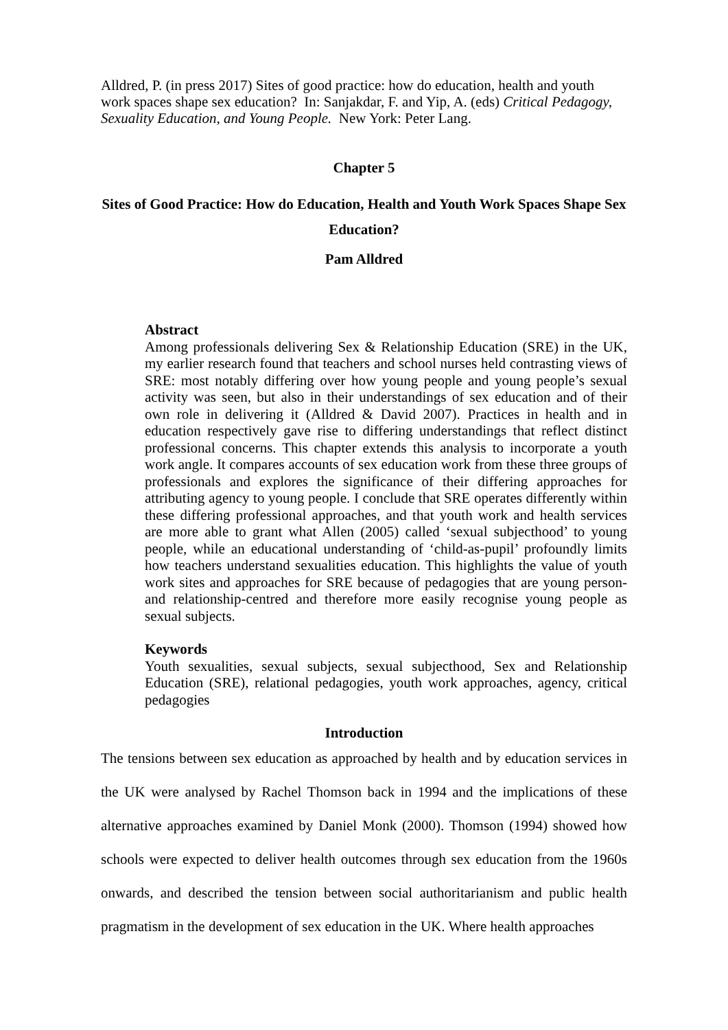Alldred, P. (in press 2017) Sites of good practice: how do education, health and youth work spaces shape sex education? In: Sanjakdar, F. and Yip, A. (eds) Critical Pedagogy, Sexuality Education, and Young People. New York: Peter Lang.
Chapter 5
Sites of Good Practice: How do Education, Health and Youth Work Spaces Shape Sex Education?
Pam Alldred
Abstract
Among professionals delivering Sex & Relationship Education (SRE) in the UK, my earlier research found that teachers and school nurses held contrasting views of SRE: most notably differing over how young people and young people’s sexual activity was seen, but also in their understandings of sex education and of their own role in delivering it (Alldred & David 2007). Practices in health and in education respectively gave rise to differing understandings that reflect distinct professional concerns. This chapter extends this analysis to incorporate a youth work angle. It compares accounts of sex education work from these three groups of professionals and explores the significance of their differing approaches for attributing agency to young people. I conclude that SRE operates differently within these differing professional approaches, and that youth work and health services are more able to grant what Allen (2005) called ‘sexual subjecthood’ to young people, while an educational understanding of ‘child-as-pupil’ profoundly limits how teachers understand sexualities education. This highlights the value of youth work sites and approaches for SRE because of pedagogies that are young person- and relationship-centred and therefore more easily recognise young people as sexual subjects.
Keywords
Youth sexualities, sexual subjects, sexual subjecthood, Sex and Relationship Education (SRE), relational pedagogies, youth work approaches, agency, critical pedagogies
Introduction
The tensions between sex education as approached by health and by education services in the UK were analysed by Rachel Thomson back in 1994 and the implications of these alternative approaches examined by Daniel Monk (2000). Thomson (1994) showed how schools were expected to deliver health outcomes through sex education from the 1960s onwards, and described the tension between social authoritarianism and public health pragmatism in the development of sex education in the UK. Where health approaches